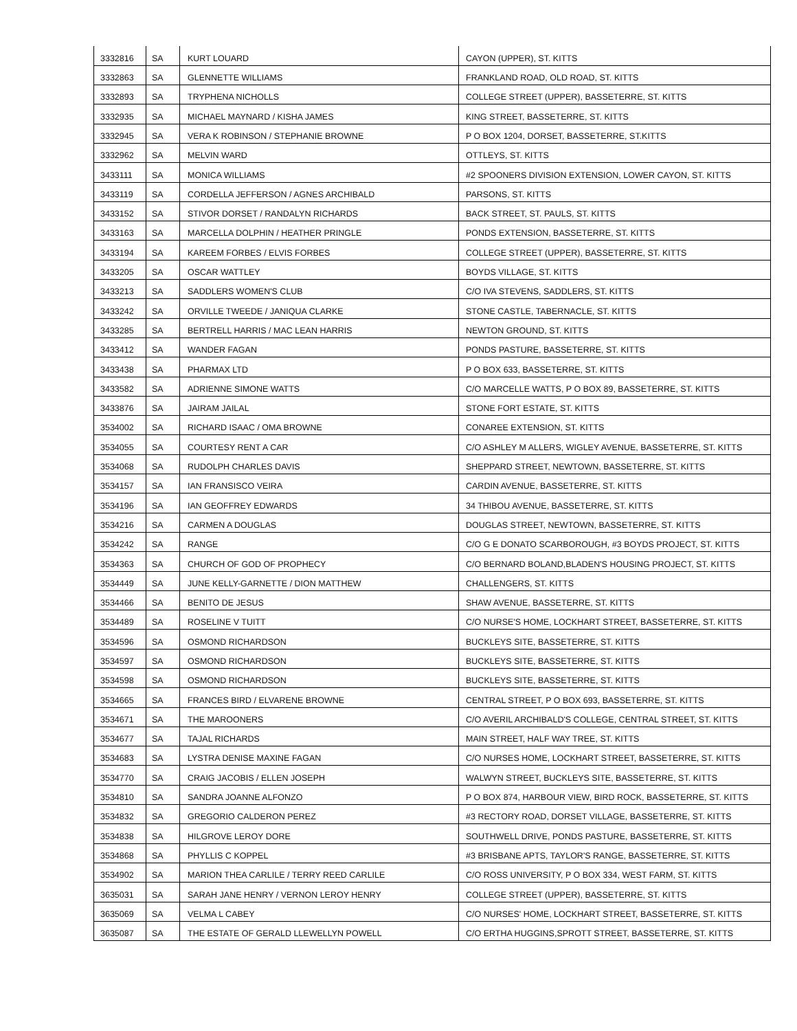| 3332816 | SA | KURT LOUARD | CAYON (UPPER), ST. KITTS |
| 3332863 | SA | GLENNETTE WILLIAMS | FRANKLAND ROAD, OLD ROAD, ST. KITTS |
| 3332893 | SA | TRYPHENA NICHOLLS | COLLEGE STREET (UPPER), BASSETERRE, ST. KITTS |
| 3332935 | SA | MICHAEL MAYNARD / KISHA JAMES | KING STREET, BASSETERRE, ST. KITTS |
| 3332945 | SA | VERA K ROBINSON / STEPHANIE BROWNE | P O BOX 1204, DORSET, BASSETERRE, ST.KITTS |
| 3332962 | SA | MELVIN WARD | OTTLEYS, ST. KITTS |
| 3433111 | SA | MONICA WILLIAMS | #2 SPOONERS DIVISION EXTENSION, LOWER CAYON, ST. KITTS |
| 3433119 | SA | CORDELLA JEFFERSON / AGNES ARCHIBALD | PARSONS, ST. KITTS |
| 3433152 | SA | STIVOR DORSET / RANDALYN RICHARDS | BACK STREET, ST. PAULS, ST. KITTS |
| 3433163 | SA | MARCELLA DOLPHIN / HEATHER PRINGLE | PONDS EXTENSION, BASSETERRE, ST. KITTS |
| 3433194 | SA | KAREEM FORBES / ELVIS FORBES | COLLEGE STREET (UPPER), BASSETERRE, ST. KITTS |
| 3433205 | SA | OSCAR WATTLEY | BOYDS VILLAGE, ST. KITTS |
| 3433213 | SA | SADDLERS WOMEN'S CLUB | C/O IVA STEVENS, SADDLERS, ST. KITTS |
| 3433242 | SA | ORVILLE TWEEDE / JANIQUA CLARKE | STONE CASTLE, TABERNACLE, ST. KITTS |
| 3433285 | SA | BERTRELL HARRIS / MAC LEAN HARRIS | NEWTON GROUND, ST. KITTS |
| 3433412 | SA | WANDER FAGAN | PONDS PASTURE, BASSETERRE, ST. KITTS |
| 3433438 | SA | PHARMAX LTD | P O BOX 633, BASSETERRE, ST. KITTS |
| 3433582 | SA | ADRIENNE SIMONE WATTS | C/O MARCELLE WATTS, P O BOX 89, BASSETERRE, ST. KITTS |
| 3433876 | SA | JAIRAM JAILAL | STONE FORT ESTATE, ST. KITTS |
| 3534002 | SA | RICHARD ISAAC / OMA BROWNE | CONAREE EXTENSION, ST. KITTS |
| 3534055 | SA | COURTESY RENT A CAR | C/O ASHLEY M ALLERS, WIGLEY AVENUE, BASSETERRE, ST. KITTS |
| 3534068 | SA | RUDOLPH CHARLES DAVIS | SHEPPARD STREET, NEWTOWN, BASSETERRE, ST. KITTS |
| 3534157 | SA | IAN FRANSISCO VEIRA | CARDIN AVENUE, BASSETERRE, ST. KITTS |
| 3534196 | SA | IAN GEOFFREY EDWARDS | 34 THIBOU AVENUE, BASSETERRE, ST. KITTS |
| 3534216 | SA | CARMEN A DOUGLAS | DOUGLAS STREET, NEWTOWN, BASSETERRE, ST. KITTS |
| 3534242 | SA | RANGE | C/O G E DONATO SCARBOROUGH, #3 BOYDS PROJECT, ST. KITTS |
| 3534363 | SA | CHURCH OF GOD OF PROPHECY | C/O BERNARD BOLAND,BLADEN'S HOUSING PROJECT, ST. KITTS |
| 3534449 | SA | JUNE KELLY-GARNETTE / DION MATTHEW | CHALLENGERS, ST. KITTS |
| 3534466 | SA | BENITO DE JESUS | SHAW AVENUE, BASSETERRE, ST. KITTS |
| 3534489 | SA | ROSELINE V TUITT | C/O NURSE'S HOME, LOCKHART STREET, BASSETERRE, ST. KITTS |
| 3534596 | SA | OSMOND RICHARDSON | BUCKLEYS SITE, BASSETERRE, ST. KITTS |
| 3534597 | SA | OSMOND RICHARDSON | BUCKLEYS SITE, BASSETERRE, ST. KITTS |
| 3534598 | SA | OSMOND RICHARDSON | BUCKLEYS SITE, BASSETERRE, ST. KITTS |
| 3534665 | SA | FRANCES BIRD / ELVARENE BROWNE | CENTRAL STREET, P O BOX 693, BASSETERRE, ST. KITTS |
| 3534671 | SA | THE MAROONERS | C/O AVERIL ARCHIBALD'S COLLEGE, CENTRAL STREET, ST. KITTS |
| 3534677 | SA | TAJAL RICHARDS | MAIN STREET, HALF WAY TREE, ST. KITTS |
| 3534683 | SA | LYSTRA DENISE MAXINE FAGAN | C/O NURSES HOME, LOCKHART STREET, BASSETERRE, ST. KITTS |
| 3534770 | SA | CRAIG JACOBIS / ELLEN JOSEPH | WALWYN STREET, BUCKLEYS SITE, BASSETERRE, ST. KITTS |
| 3534810 | SA | SANDRA JOANNE ALFONZO | P O BOX 874, HARBOUR VIEW, BIRD ROCK, BASSETERRE, ST. KITTS |
| 3534832 | SA | GREGORIO CALDERON PEREZ | #3 RECTORY ROAD, DORSET VILLAGE, BASSETERRE, ST. KITTS |
| 3534838 | SA | HILGROVE LEROY DORE | SOUTHWELL DRIVE, PONDS PASTURE, BASSETERRE, ST. KITTS |
| 3534868 | SA | PHYLLIS C KOPPEL | #3 BRISBANE APTS, TAYLOR'S RANGE, BASSETERRE, ST. KITTS |
| 3534902 | SA | MARION THEA CARLILE / TERRY REED CARLILE | C/O ROSS UNIVERSITY, P O BOX 334, WEST FARM, ST. KITTS |
| 3635031 | SA | SARAH JANE HENRY / VERNON LEROY HENRY | COLLEGE STREET (UPPER), BASSETERRE, ST. KITTS |
| 3635069 | SA | VELMA L CABEY | C/O NURSES' HOME, LOCKHART STREET, BASSETERRE, ST. KITTS |
| 3635087 | SA | THE ESTATE OF GERALD LLEWELLYN POWELL | C/O ERTHA HUGGINS,SPROTT STREET, BASSETERRE, ST. KITTS |